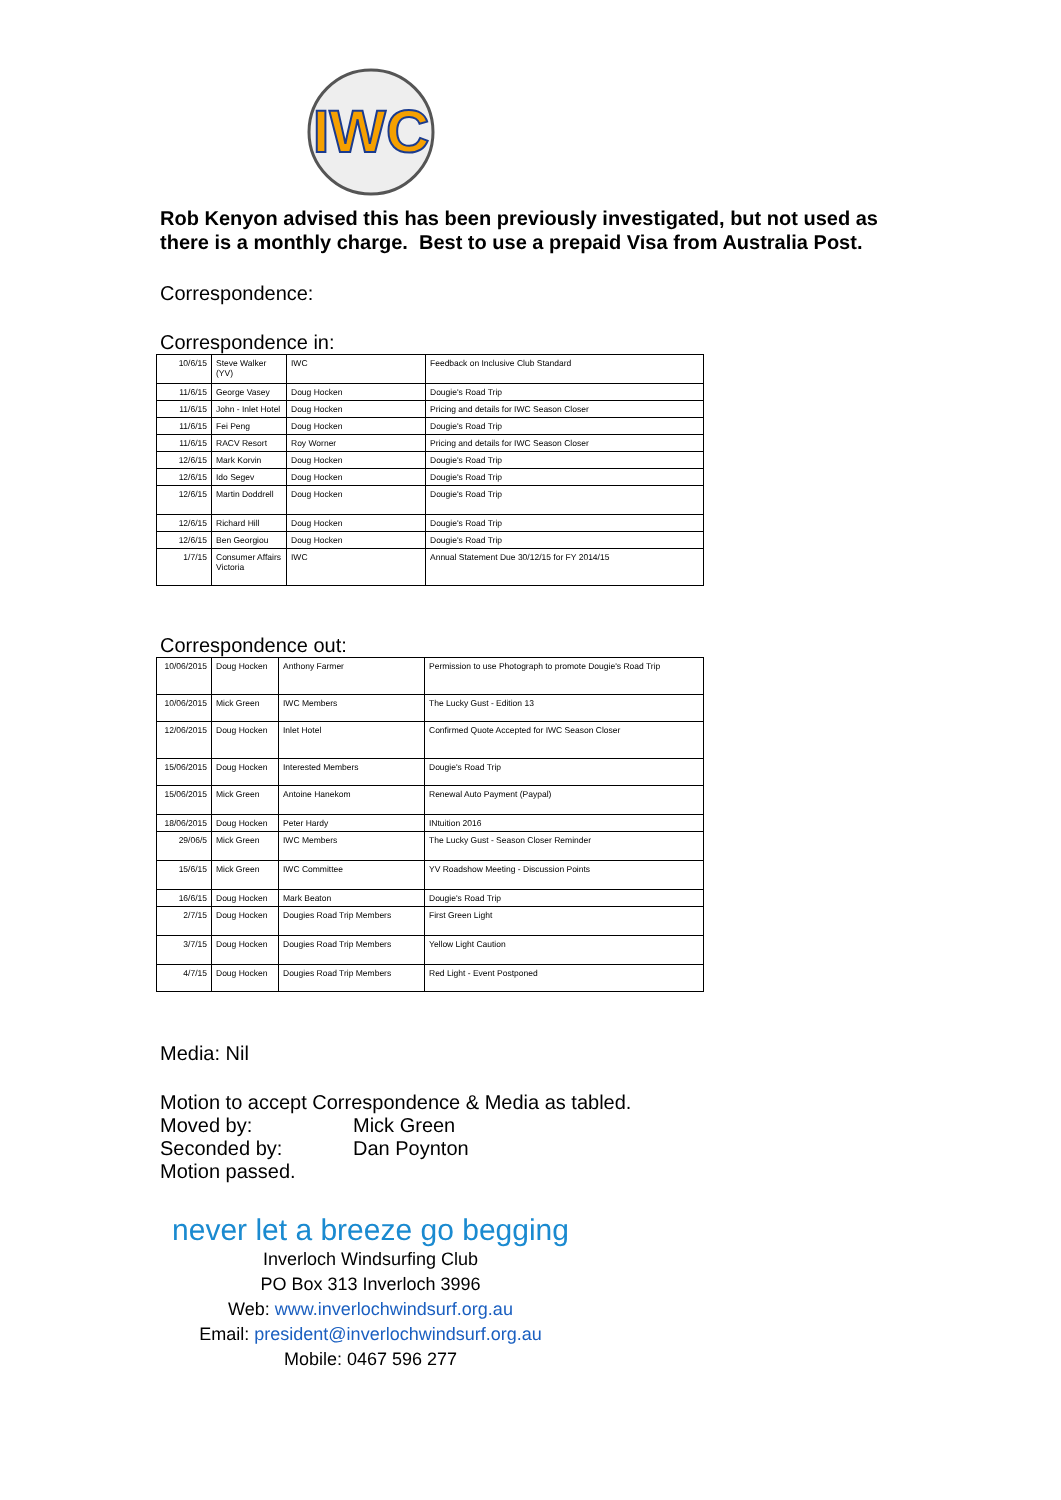IWC
Rob Kenyon advised this has been previously investigated, but not used as there is a monthly charge. Best to use a prepaid Visa from Australia Post.
Correspondence:
Correspondence in:
| 10/6/15 | Steve Walker (YV) | IWC | Feedback on Inclusive Club Standard |
| 11/6/15 | George Vasey | Doug Hocken | Dougie's Road Trip |
| 11/6/15 | John - Inlet Hotel | Doug Hocken | Pricing and details for IWC Season Closer |
| 11/6/15 | Fei Peng | Doug Hocken | Dougie's Road Trip |
| 11/6/15 | RACV Resort | Roy Worner | Pricing and details for IWC Season Closer |
| 12/6/15 | Mark Korvin | Doug Hocken | Dougie's Road Trip |
| 12/6/15 | Ido Segev | Doug Hocken | Dougie's Road Trip |
| 12/6/15 | Martin Doddrell | Doug Hocken | Dougie's Road Trip |
| 12/6/15 | Richard Hill | Doug Hocken | Dougie's Road Trip |
| 12/6/15 | Ben Georgiou | Doug Hocken | Dougie's Road Trip |
| 1/7/15 | Consumer Affairs Victoria | IWC | Annual Statement Due 30/12/15 for FY 2014/15 |
Correspondence out:
| 10/06/2015 | Doug Hocken | Anthony Farmer | Permission to use Photograph to promote Dougie's Road Trip |
| 10/06/2015 | Mick Green | IWC Members | The Lucky Gust - Edition 13 |
| 12/06/2015 | Doug Hocken | Inlet Hotel | Confirmed Quote Accepted for IWC Season Closer |
| 15/06/2015 | Doug Hocken | Interested Members | Dougie's Road Trip |
| 15/06/2015 | Mick Green | Antoine Hanekom | Renewal Auto Payment (Paypal) |
| 18/06/2015 | Doug Hocken | Peter Hardy | INtuition 2016 |
| 29/06/5 | Mick Green | IWC Members | The Lucky Gust - Season Closer Reminder |
| 15/6/15 | Mick Green | IWC Committee | YV Roadshow Meeting - Discussion Points |
| 16/6/15 | Doug Hocken | Mark Beaton | Dougie's Road Trip |
| 2/7/15 | Doug Hocken | Dougies Road Trip Members | First Green Light |
| 3/7/15 | Doug Hocken | Dougies Road Trip Members | Yellow Light Caution |
| 4/7/15 | Doug Hocken | Dougies Road Trip Members | Red Light - Event Postponed |
Media: Nil
Motion to accept Correspondence & Media as tabled.
Moved by: Mick Green
Seconded by: Dan Poynton
Motion passed.
never let a breeze go begging
Inverloch Windsurfing Club
PO Box 313 Inverloch 3996
Web: www.inverlochwindsurf.org.au
Email: president@inverlochwindsurf.org.au
Mobile: 0467 596 277